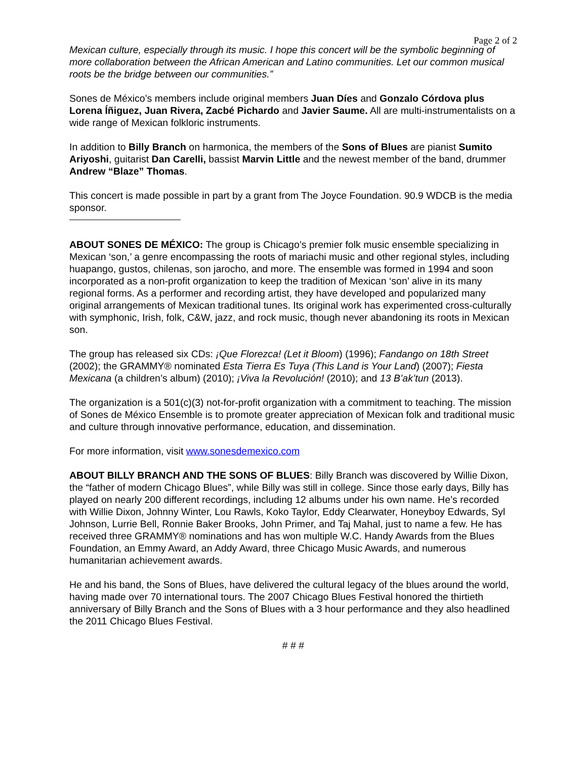Page 2 of 2
Mexican culture, especially through its music. I hope this concert will be the symbolic beginning of more collaboration between the African American and Latino communities. Let our common musical roots be the bridge between our communities.”
Sones de México’s members include original members Juan Díes and Gonzalo Córdova plus Lorena Íñiguez, Juan Rivera, Zacbé Pichardo and Javier Saume. All are multi-instrumentalists on a wide range of Mexican folkloric instruments.
In addition to Billy Branch on harmonica, the members of the Sons of Blues are pianist Sumito Ariyoshi, guitarist Dan Carelli, bassist Marvin Little and the newest member of the band, drummer Andrew “Blaze” Thomas.
This concert is made possible in part by a grant from The Joyce Foundation. 90.9 WDCB is the media sponsor.
ABOUT SONES DE MÉXICO: The group is Chicago’s premier folk music ensemble specializing in Mexican ‘son,’ a genre encompassing the roots of mariachi music and other regional styles, including huapango, gustos, chilenas, son jarocho, and more. The ensemble was formed in 1994 and soon incorporated as a non-profit organization to keep the tradition of Mexican ‘son’ alive in its many regional forms. As a performer and recording artist, they have developed and popularized many original arrangements of Mexican traditional tunes. Its original work has experimented cross-culturally with symphonic, Irish, folk, C&W, jazz, and rock music, though never abandoning its roots in Mexican son.
The group has released six CDs: ¡Que Florezca! (Let it Bloom) (1996); Fandango on 18th Street (2002); the GRAMMY® nominated Esta Tierra Es Tuya (This Land is Your Land) (2007); Fiesta Mexicana (a children’s album) (2010); ¡Viva la Revolución! (2010); and 13 B’ak’tun (2013).
The organization is a 501(c)(3) not-for-profit organization with a commitment to teaching. The mission of Sones de México Ensemble is to promote greater appreciation of Mexican folk and traditional music and culture through innovative performance, education, and dissemination.
For more information, visit www.sonesdemexico.com
ABOUT BILLY BRANCH AND THE SONS OF BLUES: Billy Branch was discovered by Willie Dixon, the “father of modern Chicago Blues”, while Billy was still in college. Since those early days, Billy has played on nearly 200 different recordings, including 12 albums under his own name. He’s recorded with Willie Dixon, Johnny Winter, Lou Rawls, Koko Taylor, Eddy Clearwater, Honeyboy Edwards, Syl Johnson, Lurrie Bell, Ronnie Baker Brooks, John Primer, and Taj Mahal, just to name a few. He has received three GRAMMY® nominations and has won multiple W.C. Handy Awards from the Blues Foundation, an Emmy Award, an Addy Award, three Chicago Music Awards, and numerous humanitarian achievement awards.
He and his band, the Sons of Blues, have delivered the cultural legacy of the blues around the world, having made over 70 international tours. The 2007 Chicago Blues Festival honored the thirtieth anniversary of Billy Branch and the Sons of Blues with a 3 hour performance and they also headlined the 2011 Chicago Blues Festival.
# # #